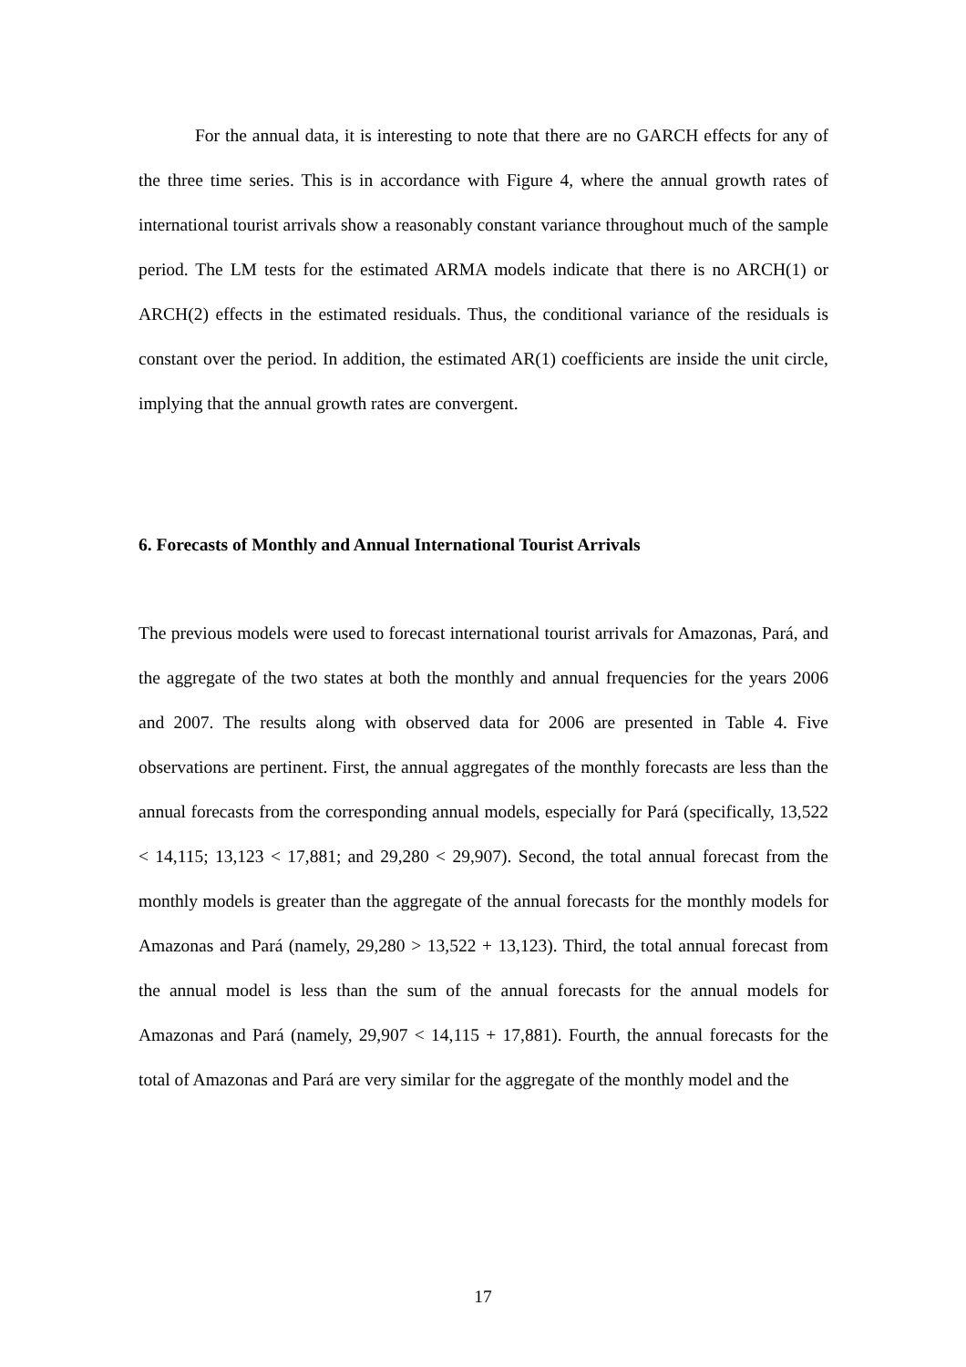For the annual data, it is interesting to note that there are no GARCH effects for any of the three time series. This is in accordance with Figure 4, where the annual growth rates of international tourist arrivals show a reasonably constant variance throughout much of the sample period. The LM tests for the estimated ARMA models indicate that there is no ARCH(1) or ARCH(2) effects in the estimated residuals. Thus, the conditional variance of the residuals is constant over the period. In addition, the estimated AR(1) coefficients are inside the unit circle, implying that the annual growth rates are convergent.
6. Forecasts of Monthly and Annual International Tourist Arrivals
The previous models were used to forecast international tourist arrivals for Amazonas, Pará, and the aggregate of the two states at both the monthly and annual frequencies for the years 2006 and 2007. The results along with observed data for 2006 are presented in Table 4. Five observations are pertinent. First, the annual aggregates of the monthly forecasts are less than the annual forecasts from the corresponding annual models, especially for Pará (specifically, 13,522 < 14,115; 13,123 < 17,881; and 29,280 < 29,907). Second, the total annual forecast from the monthly models is greater than the aggregate of the annual forecasts for the monthly models for Amazonas and Pará (namely, 29,280 > 13,522 + 13,123). Third, the total annual forecast from the annual model is less than the sum of the annual forecasts for the annual models for Amazonas and Pará (namely, 29,907 < 14,115 + 17,881). Fourth, the annual forecasts for the total of Amazonas and Pará are very similar for the aggregate of the monthly model and the
17